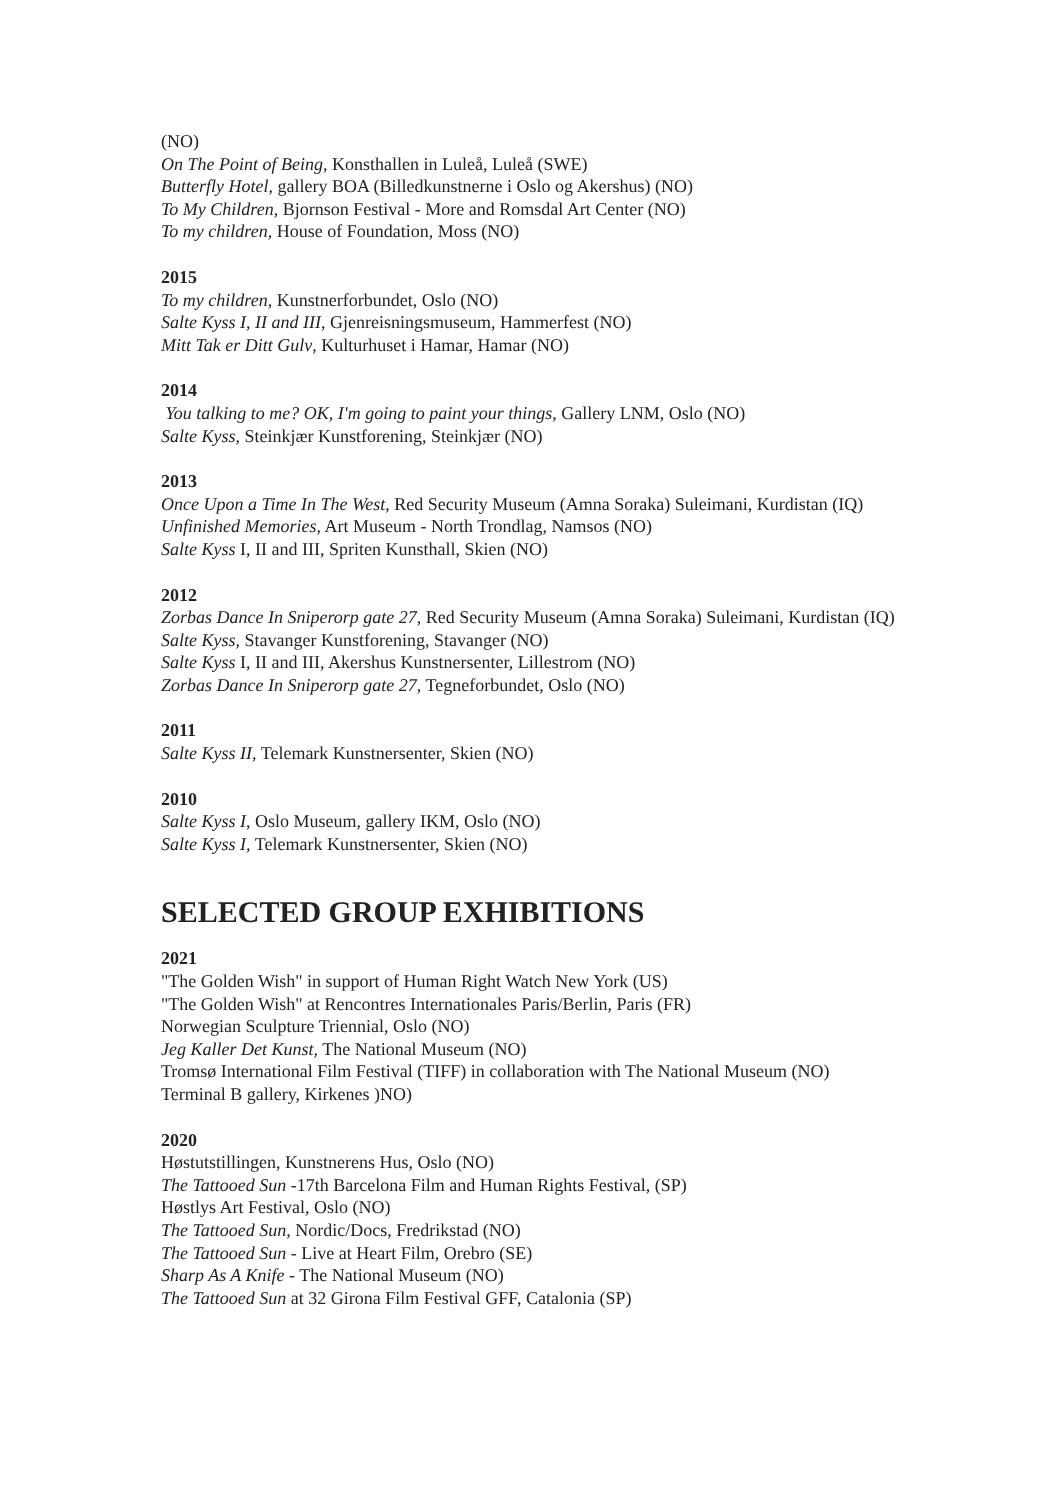(NO)
On The Point of Being, Konsthallen in Luleå, Luleå (SWE)
Butterfly Hotel, gallery BOA (Billedkunstnerne i Oslo og Akershus) (NO)
To My Children, Bjornson Festival - More and Romsdal Art Center (NO)
To my children, House of Foundation, Moss (NO)
2015
To my children, Kunstnerforbundet, Oslo (NO)
Salte Kyss I, II and III, Gjenreisningsmuseum, Hammerfest (NO)
Mitt Tak er Ditt Gulv, Kulturhuset i Hamar, Hamar (NO)
2014
You talking to me? OK, I'm going to paint your things, Gallery LNM, Oslo (NO)
Salte Kyss, Steinkjær Kunstforening, Steinkjær (NO)
2013
Once Upon a Time In The West, Red Security Museum (Amna Soraka) Suleimani, Kurdistan (IQ)
Unfinished Memories, Art Museum - North Trondlag, Namsos (NO)
Salte Kyss I, II and III, Spriten Kunsthall, Skien (NO)
2012
Zorbas Dance In Sniperorp gate 27, Red Security Museum (Amna Soraka) Suleimani, Kurdistan (IQ)
Salte Kyss, Stavanger Kunstforening, Stavanger (NO)
Salte Kyss I, II and III, Akershus Kunstnersenter, Lillestrom (NO)
Zorbas Dance In Sniperorp gate 27, Tegneforbundet, Oslo (NO)
2011
Salte Kyss II, Telemark Kunstnersenter, Skien (NO)
2010
Salte Kyss I, Oslo Museum, gallery IKM, Oslo (NO)
Salte Kyss I, Telemark Kunstnersenter, Skien (NO)
SELECTED GROUP EXHIBITIONS
2021
"The Golden Wish" in support of Human Right Watch New York (US)
"The Golden Wish" at Rencontres Internationales Paris/Berlin, Paris (FR)
Norwegian Sculpture Triennial, Oslo (NO)
Jeg Kaller Det Kunst, The National Museum (NO)
Tromsø International Film Festival (TIFF) in collaboration with The National Museum (NO)
Terminal B gallery, Kirkenes )NO)
2020
Høstutstillingen, Kunstnerens Hus, Oslo (NO)
The Tattooed Sun -17th Barcelona Film and Human Rights Festival, (SP)
Høstlys Art Festival, Oslo (NO)
The Tattooed Sun, Nordic/Docs, Fredrikstad (NO)
The Tattooed Sun - Live at Heart Film, Orebro (SE)
Sharp As A Knife - The National Museum (NO)
The Tattooed Sun at 32 Girona Film Festival GFF, Catalonia (SP)